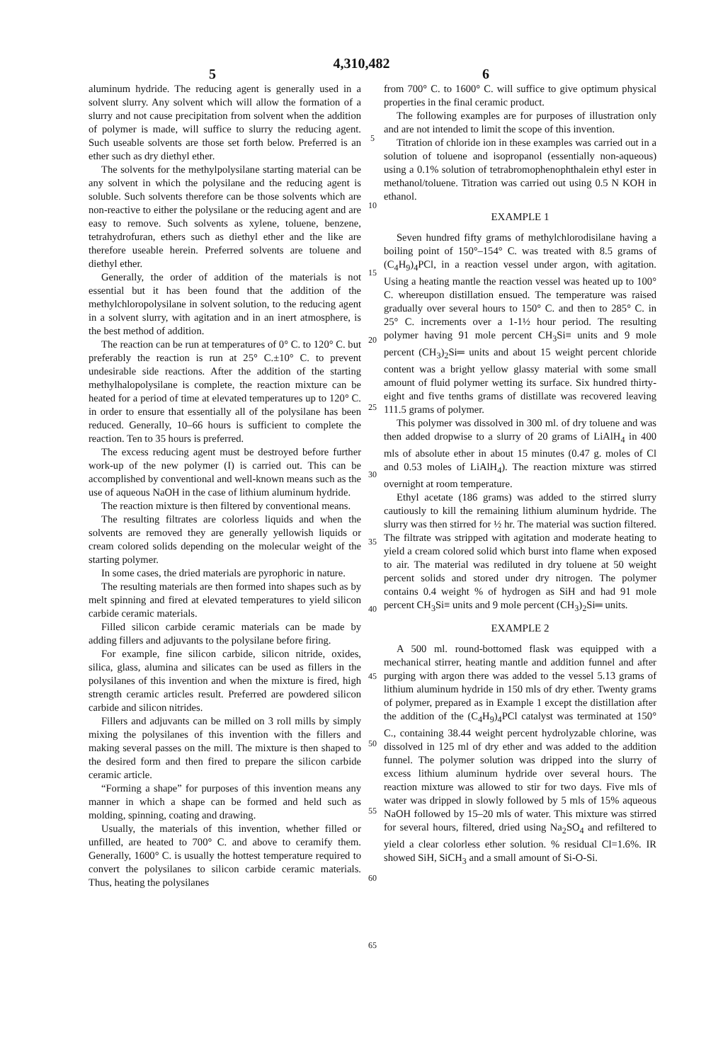4,310,482
5 6
aluminum hydride. The reducing agent is generally used in a solvent slurry. Any solvent which will allow the formation of a slurry and not cause precipitation from solvent when the addition of polymer is made, will suffice to slurry the reducing agent. Such useable solvents are those set forth below. Preferred is an ether such as dry diethyl ether.
The solvents for the methylpolysilane starting material can be any solvent in which the polysilane and the reducing agent is soluble. Such solvents therefore can be those solvents which are non-reactive to either the polysilane or the reducing agent and are easy to remove. Such solvents as xylene, toluene, benzene, tetrahydrofuran, ethers such as diethyl ether and the like are therefore useable herein. Preferred solvents are toluene and diethyl ether.
Generally, the order of addition of the materials is not essential but it has been found that the addition of the methylchloropolysilane in solvent solution, to the reducing agent in a solvent slurry, with agitation and in an inert atmosphere, is the best method of addition.
The reaction can be run at temperatures of 0° C. to 120° C. but preferably the reaction is run at 25° C.±10° C. to prevent undesirable side reactions. After the addition of the starting methylhalopolysilane is complete, the reaction mixture can be heated for a period of time at elevated temperatures up to 120° C. in order to ensure that essentially all of the polysilane has been reduced. Generally, 10–66 hours is sufficient to complete the reaction. Ten to 35 hours is preferred.
The excess reducing agent must be destroyed before further work-up of the new polymer (I) is carried out. This can be accomplished by conventional and well-known means such as the use of aqueous NaOH in the case of lithium aluminum hydride.
The reaction mixture is then filtered by conventional means.
The resulting filtrates are colorless liquids and when the solvents are removed they are generally yellowish liquids or cream colored solids depending on the molecular weight of the starting polymer.
In some cases, the dried materials are pyrophoric in nature.
The resulting materials are then formed into shapes such as by melt spinning and fired at elevated temperatures to yield silicon carbide ceramic materials.
Filled silicon carbide ceramic materials can be made by adding fillers and adjuvants to the polysilane before firing.
For example, fine silicon carbide, silicon nitride, oxides, silica, glass, alumina and silicates can be used as fillers in the polysilanes of this invention and when the mixture is fired, high strength ceramic articles result. Preferred are powdered silicon carbide and silicon nitrides.
Fillers and adjuvants can be milled on 3 roll mills by simply mixing the polysilanes of this invention with the fillers and making several passes on the mill. The mixture is then shaped to the desired form and then fired to prepare the silicon carbide ceramic article.
“Forming a shape” for purposes of this invention means any manner in which a shape can be formed and held such as molding, spinning, coating and drawing.
Usually, the materials of this invention, whether filled or unfilled, are heated to 700° C. and above to ceramify them. Generally, 1600° C. is usually the hottest temperature required to convert the polysilanes to silicon carbide ceramic materials. Thus, heating the polysilanes
5
10
15
20
25
30
35
40
45
50
55
60
65
from 700° C. to 1600° C. will suffice to give optimum physical properties in the final ceramic product.
The following examples are for purposes of illustration only and are not intended to limit the scope of this invention.
Titration of chloride ion in these examples was carried out in a solution of toluene and isopropanol (essentially non-aqueous) using a 0.1% solution of tetrabromophenophthalein ethyl ester in methanol/toluene. Titration was carried out using 0.5 N KOH in ethanol.
EXAMPLE 1
Seven hundred fifty grams of methylchlorodisilane having a boiling point of 150°–154° C. was treated with 8.5 grams of (C<sub>4</sub>H<sub>9</sub>)<sub>4</sub>PCl, in a reaction vessel under argon, with agitation. Using a heating mantle the reaction vessel was heated up to 100° C. whereupon distillation ensued. The temperature was raised gradually over several hours to 150° C. and then to 285° C. in 25° C. increments over a 1-1½ hour period. The resulting polymer having 91 mole percent CH<sub>3</sub>Si≡ units and 9 mole percent (CH<sub>3</sub>)<sub>2</sub>Si═ units and about 15 weight percent chloride content was a bright yellow glassy material with some small amount of fluid polymer wetting its surface. Six hundred thirty-eight and five tenths grams of distillate was recovered leaving 111.5 grams of polymer.
This polymer was dissolved in 300 ml. of dry toluene and was then added dropwise to a slurry of 20 grams of LiAlH<sub>4</sub> in 400 mls of absolute ether in about 15 minutes (0.47 g. moles of Cl and 0.53 moles of LiAlH<sub>4</sub>). The reaction mixture was stirred overnight at room temperature.
Ethyl acetate (186 grams) was added to the stirred slurry cautiously to kill the remaining lithium aluminum hydride. The slurry was then stirred for ½ hr. The material was suction filtered. The filtrate was stripped with agitation and moderate heating to yield a cream colored solid which burst into flame when exposed to air. The material was rediluted in dry toluene at 50 weight percent solids and stored under dry nitrogen. The polymer contains 0.4 weight % of hydrogen as SiH and had 91 mole percent CH<sub>3</sub>Si≡ units and 9 mole percent (CH<sub>3</sub>)<sub>2</sub>Si═ units.
EXAMPLE 2
A 500 ml. round-bottomed flask was equipped with a mechanical stirrer, heating mantle and addition funnel and after purging with argon there was added to the vessel 5.13 grams of lithium aluminum hydride in 150 mls of dry ether. Twenty grams of polymer, prepared as in Example 1 except the distillation after the addition of the (C<sub>4</sub>H<sub>9</sub>)<sub>4</sub>PCl catalyst was terminated at 150° C., containing 38.44 weight percent hydrolyzable chlorine, was dissolved in 125 ml of dry ether and was added to the addition funnel. The polymer solution was dripped into the slurry of excess lithium aluminum hydride over several hours. The reaction mixture was allowed to stir for two days. Five mls of water was dripped in slowly followed by 5 mls of 15% aqueous NaOH followed by 15–20 mls of water. This mixture was stirred for several hours, filtered, dried using Na<sub>2</sub>SO<sub>4</sub> and refiltered to yield a clear colorless ether solution. % residual Cl=1.6%. IR showed SiH, SiCH<sub>3</sub> and a small amount of Si-O-Si.